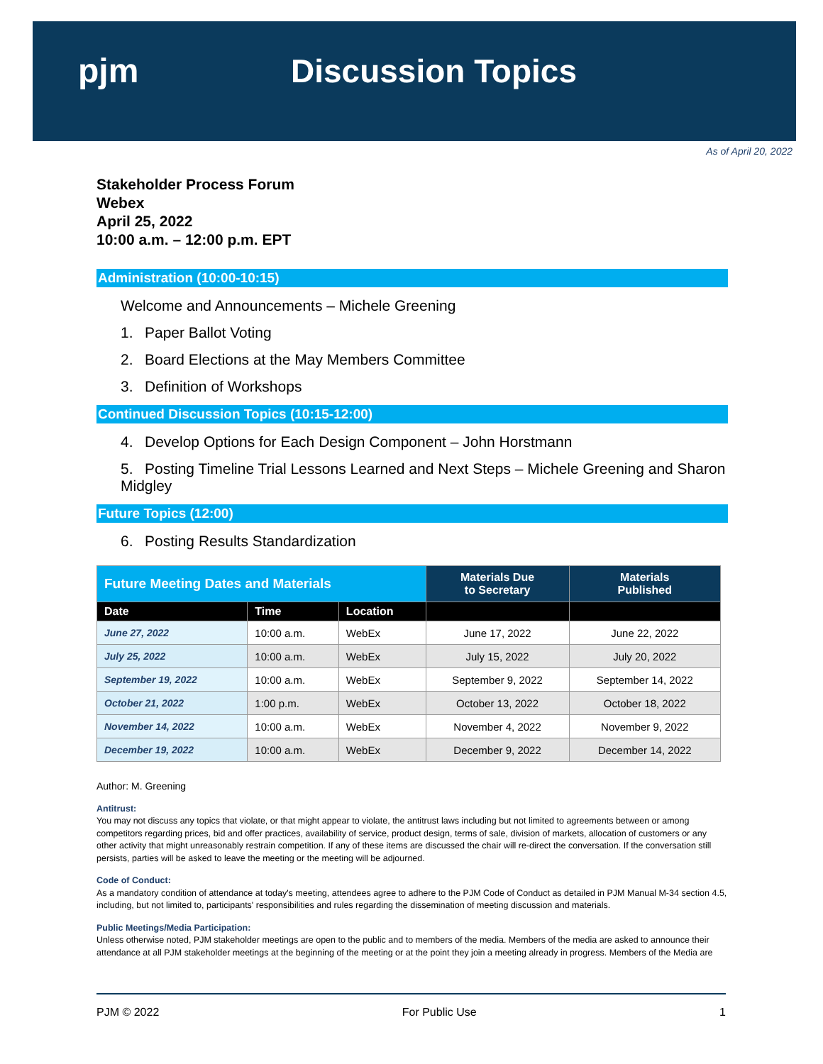pjm Discussion Topics
As of April 20, 2022
Stakeholder Process Forum
Webex
April 25, 2022
10:00 a.m. – 12:00 p.m. EPT
Administration (10:00-10:15)
Welcome and Announcements – Michele Greening
1. Paper Ballot Voting
2. Board Elections at the May Members Committee
3. Definition of Workshops
Continued Discussion Topics (10:15-12:00)
4. Develop Options for Each Design Component – John Horstmann
5. Posting Timeline Trial Lessons Learned and Next Steps – Michele Greening and Sharon Midgley
Future Topics (12:00)
6. Posting Results Standardization
| Future Meeting Dates and Materials | | | Materials Due to Secretary | Materials Published |
| --- | --- | --- | --- | --- |
| Date | Time | Location | | |
| June 27, 2022 | 10:00 a.m. | WebEx | June 17, 2022 | June 22, 2022 |
| July 25, 2022 | 10:00 a.m. | WebEx | July 15, 2022 | July 20, 2022 |
| September 19, 2022 | 10:00 a.m. | WebEx | September 9, 2022 | September 14, 2022 |
| October 21, 2022 | 1:00 p.m. | WebEx | October 13, 2022 | October 18, 2022 |
| November 14, 2022 | 10:00 a.m. | WebEx | November 4, 2022 | November 9, 2022 |
| December 19, 2022 | 10:00 a.m. | WebEx | December 9, 2022 | December 14, 2022 |
Author: M. Greening
Antitrust:
You may not discuss any topics that violate, or that might appear to violate, the antitrust laws including but not limited to agreements between or among competitors regarding prices, bid and offer practices, availability of service, product design, terms of sale, division of markets, allocation of customers or any other activity that might unreasonably restrain competition. If any of these items are discussed the chair will re-direct the conversation. If the conversation still persists, parties will be asked to leave the meeting or the meeting will be adjourned.
Code of Conduct:
As a mandatory condition of attendance at today's meeting, attendees agree to adhere to the PJM Code of Conduct as detailed in PJM Manual M-34 section 4.5, including, but not limited to, participants' responsibilities and rules regarding the dissemination of meeting discussion and materials.
Public Meetings/Media Participation:
Unless otherwise noted, PJM stakeholder meetings are open to the public and to members of the media. Members of the media are asked to announce their attendance at all PJM stakeholder meetings at the beginning of the meeting or at the point they join a meeting already in progress. Members of the Media are
PJM © 2022 For Public Use 1